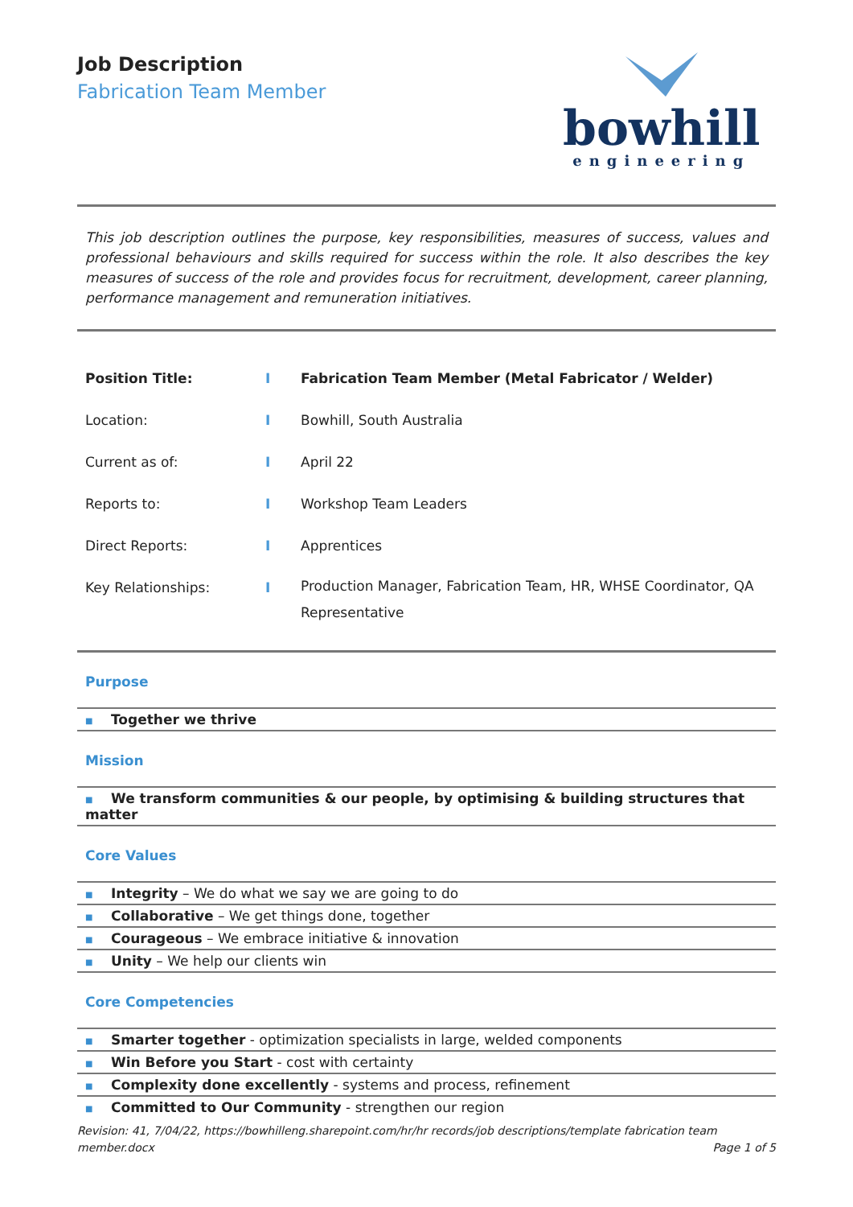Job Description
Fabrication Team Member
bowhill
engineering
This job description outlines the purpose, key responsibilities, measures of success, values and professional behaviours and skills required for success within the role. It also describes the key measures of success of the role and provides focus for recruitment, development, career planning, performance management and remuneration initiatives.
| Position Title: | I | Fabrication Team Member (Metal Fabricator / Welder) |
| Location: | I | Bowhill, South Australia |
| Current as of: | I | April 22 |
| Reports to: | I | Workshop Team Leaders |
| Direct Reports: | I | Apprentices |
| Key Relationships: | I | Production Manager, Fabrication Team, HR, WHSE Coordinator, QA Representative |
Purpose
■ Together we thrive
Mission
■ We transform communities & our people, by optimising & building structures that matter
Core Values
■ Integrity – We do what we say we are going to do
■ Collaborative – We get things done, together
■ Courageous – We embrace initiative & innovation
■ Unity – We help our clients win
Core Competencies
■ Smarter together - optimization specialists in large, welded components
■ Win Before you Start - cost with certainty
■ Complexity done excellently - systems and process, refinement
■ Committed to Our Community - strengthen our region
Revision: 41, 7/04/22, https://bowhilleng.sharepoint.com/hr/hr records/job descriptions/template fabrication team member.docx
Page 1 of 5